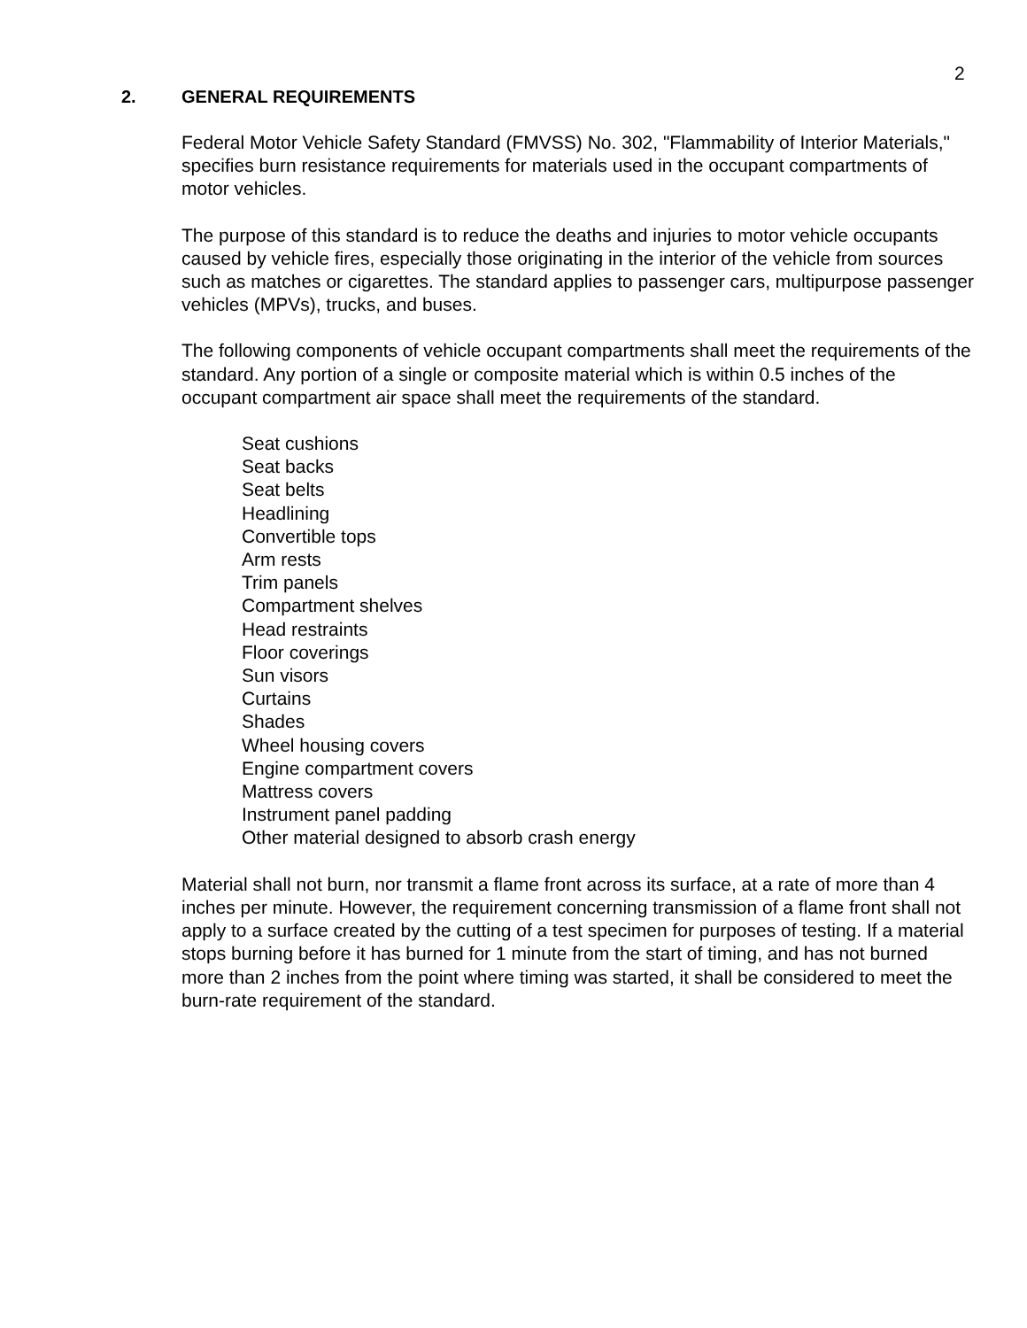2
2. GENERAL REQUIREMENTS
Federal Motor Vehicle Safety Standard (FMVSS) No. 302, "Flammability of Interior Materials," specifies burn resistance requirements for materials used in the occupant compartments of motor vehicles.
The purpose of this standard is to reduce the deaths and injuries to motor vehicle occupants caused by vehicle fires, especially those originating in the interior of the vehicle from sources such as matches or cigarettes. The standard applies to passenger cars, multipurpose passenger vehicles (MPVs), trucks, and buses.
The following components of vehicle occupant compartments shall meet the requirements of the standard. Any portion of a single or composite material which is within 0.5 inches of the occupant compartment air space shall meet the requirements of the standard.
Seat cushions
Seat backs
Seat belts
Headlining
Convertible tops
Arm rests
Trim panels
Compartment shelves
Head restraints
Floor coverings
Sun visors
Curtains
Shades
Wheel housing covers
Engine compartment covers
Mattress covers
Instrument panel padding
Other material designed to absorb crash energy
Material shall not burn, nor transmit a flame front across its surface, at a rate of more than 4 inches per minute. However, the requirement concerning transmission of a flame front shall not apply to a surface created by the cutting of a test specimen for purposes of testing. If a material stops burning before it has burned for 1 minute from the start of timing, and has not burned more than 2 inches from the point where timing was started, it shall be considered to meet the burn-rate requirement of the standard.